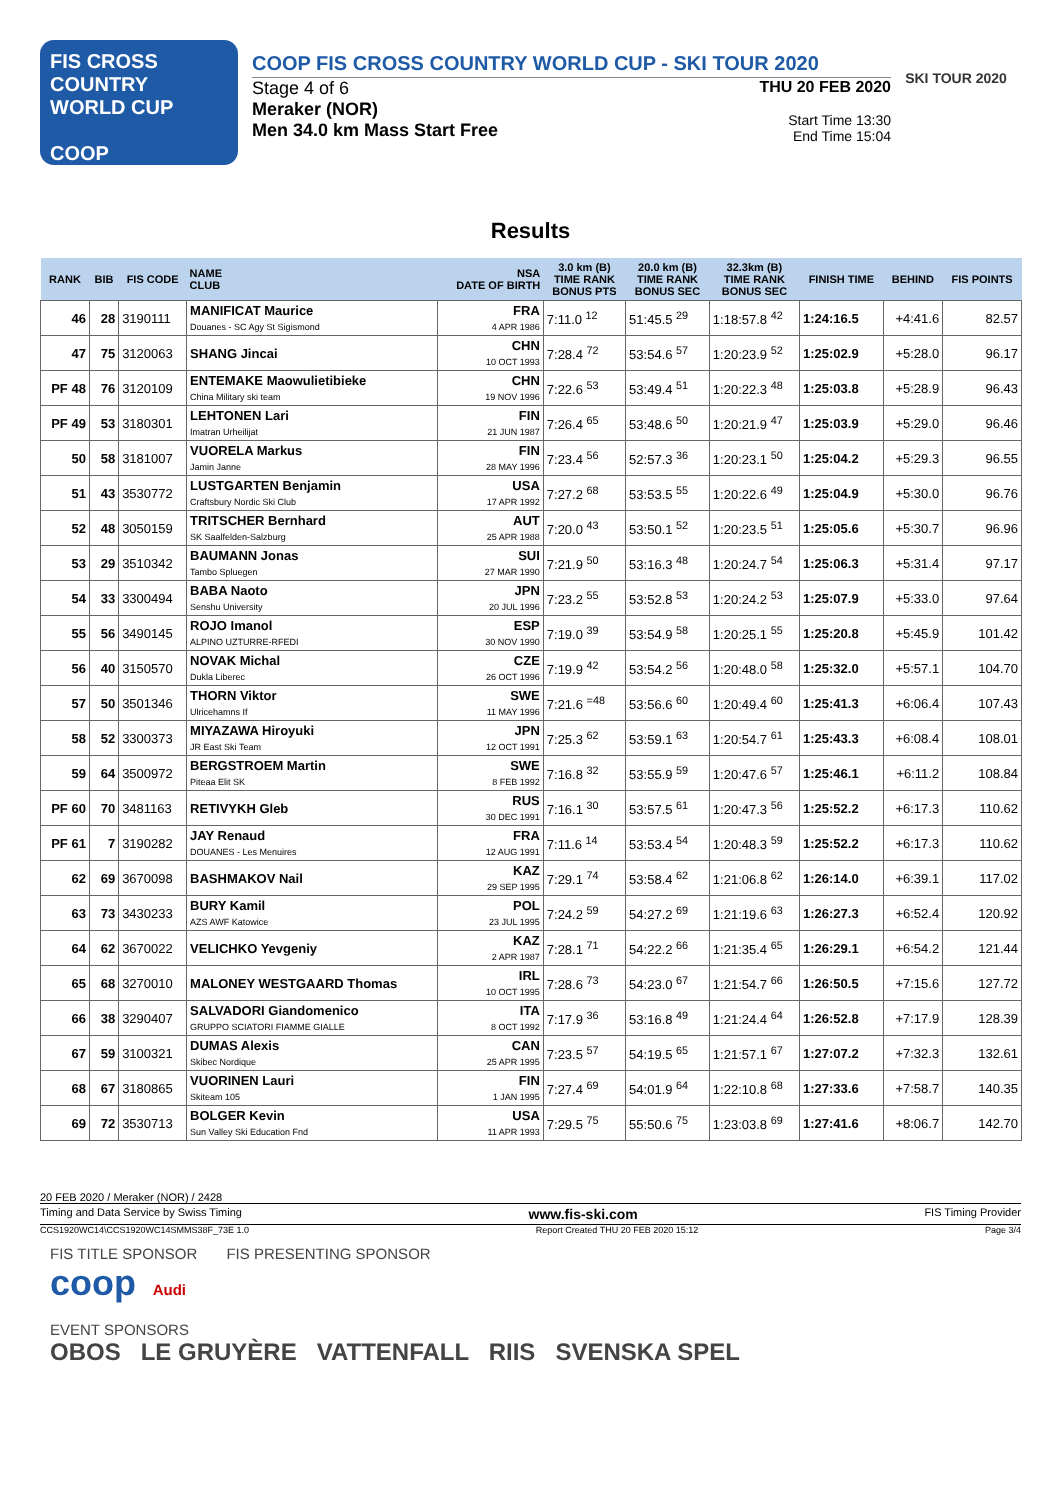FIS CROSS COUNTRY WORLD CUP
COOP
COOP FIS CROSS COUNTRY WORLD CUP - SKI TOUR 2020
Stage 4 of 6
Meraker (NOR)
Men 34.0 km Mass Start Free
THU 20 FEB 2020
Start Time 13:30
End Time 15:04
SKI TOUR 2020
Results
| RANK | BIB | FIS CODE | NAME CLUB | NSA DATE OF BIRTH | 3.0 km (B) TIME RANK BONUS PTS | 20.0 km (B) TIME RANK BONUS SEC | 32.3km (B) TIME RANK BONUS SEC | FINISH TIME | BEHIND | FIS POINTS |
| --- | --- | --- | --- | --- | --- | --- | --- | --- | --- | --- |
| 46 | 28 | 3190111 | MANIFICAT Maurice Douanes - SC Agy St Sigismond | FRA 4 APR 1986 | 7:11.0 <sup>12</sup> | 51:45.5 <sup>29</sup> | 1:18:57.8 <sup>42</sup> | 1:24:16.5 | +4:41.6 | 82.57 |
| 47 | 75 | 3120063 | SHANG Jincai | CHN 10 OCT 1993 | 7:28.4 <sup>72</sup> | 53:54.6 <sup>57</sup> | 1:20:23.9 <sup>52</sup> | 1:25:02.9 | +5:28.0 | 96.17 |
| PF 48 | 76 | 3120109 | ENTEMAKE Maowulietibieke China Military ski team | CHN 19 NOV 1996 | 7:22.6 <sup>53</sup> | 53:49.4 <sup>51</sup> | 1:20:22.3 <sup>48</sup> | 1:25:03.8 | +5:28.9 | 96.43 |
| PF 49 | 53 | 3180301 | LEHTONEN Lari Imatran Urheilijat | FIN 21 JUN 1987 | 7:26.4 <sup>65</sup> | 53:48.6 <sup>50</sup> | 1:20:21.9 <sup>47</sup> | 1:25:03.9 | +5:29.0 | 96.46 |
| 50 | 58 | 3181007 | VUORELA Markus Jamin Janne | FIN 28 MAY 1996 | 7:23.4 <sup>56</sup> | 52:57.3 <sup>36</sup> | 1:20:23.1 <sup>50</sup> | 1:25:04.2 | +5:29.3 | 96.55 |
| 51 | 43 | 3530772 | LUSTGARTEN Benjamin Craftsbury Nordic Ski Club | USA 17 APR 1992 | 7:27.2 <sup>68</sup> | 53:53.5 <sup>55</sup> | 1:20:22.6 <sup>49</sup> | 1:25:04.9 | +5:30.0 | 96.76 |
| 52 | 48 | 3050159 | TRITSCHER Bernhard SK Saalfelden-Salzburg | AUT 25 APR 1988 | 7:20.0 <sup>43</sup> | 53:50.1 <sup>52</sup> | 1:20:23.5 <sup>51</sup> | 1:25:05.6 | +5:30.7 | 96.96 |
| 53 | 29 | 3510342 | BAUMANN Jonas Tambo Spluegen | SUI 27 MAR 1990 | 7:21.9 <sup>50</sup> | 53:16.3 <sup>48</sup> | 1:20:24.7 <sup>54</sup> | 1:25:06.3 | +5:31.4 | 97.17 |
| 54 | 33 | 3300494 | BABA Naoto Senshu University | JPN 20 JUL 1996 | 7:23.2 <sup>55</sup> | 53:52.8 <sup>53</sup> | 1:20:24.2 <sup>53</sup> | 1:25:07.9 | +5:33.0 | 97.64 |
| 55 | 56 | 3490145 | ROJO Imanol ALPINO UZTURRE-RFEDI | ESP 30 NOV 1990 | 7:19.0 <sup>39</sup> | 53:54.9 <sup>58</sup> | 1:20:25.1 <sup>55</sup> | 1:25:20.8 | +5:45.9 | 101.42 |
| 56 | 40 | 3150570 | NOVAK Michal Dukla Liberec | CZE 26 OCT 1996 | 7:19.9 <sup>42</sup> | 53:54.2 <sup>56</sup> | 1:20:48.0 <sup>58</sup> | 1:25:32.0 | +5:57.1 | 104.70 |
| 57 | 50 | 3501346 | THORN Viktor Ulricehamns If | SWE 11 MAY 1996 | 7:21.6 <sup>=48</sup> | 53:56.6 <sup>60</sup> | 1:20:49.4 <sup>60</sup> | 1:25:41.3 | +6:06.4 | 107.43 |
| 58 | 52 | 3300373 | MIYAZAWA Hiroyuki JR East Ski Team | JPN 12 OCT 1991 | 7:25.3 <sup>62</sup> | 53:59.1 <sup>63</sup> | 1:20:54.7 <sup>61</sup> | 1:25:43.3 | +6:08.4 | 108.01 |
| 59 | 64 | 3500972 | BERGSTROEM Martin Piteaa Elit SK | SWE 8 FEB 1992 | 7:16.8 <sup>32</sup> | 53:55.9 <sup>59</sup> | 1:20:47.6 <sup>57</sup> | 1:25:46.1 | +6:11.2 | 108.84 |
| PF 60 | 70 | 3481163 | RETIVYKH Gleb | RUS 30 DEC 1991 | 7:16.1 <sup>30</sup> | 53:57.5 <sup>61</sup> | 1:20:47.3 <sup>56</sup> | 1:25:52.2 | +6:17.3 | 110.62 |
| PF 61 | 7 | 3190282 | JAY Renaud DOUANES - Les Menuires | FRA 12 AUG 1991 | 7:11.6 <sup>14</sup> | 53:53.4 <sup>54</sup> | 1:20:48.3 <sup>59</sup> | 1:25:52.2 | +6:17.3 | 110.62 |
| 62 | 69 | 3670098 | BASHMAKOV Nail | KAZ 29 SEP 1995 | 7:29.1 <sup>74</sup> | 53:58.4 <sup>62</sup> | 1:21:06.8 <sup>62</sup> | 1:26:14.0 | +6:39.1 | 117.02 |
| 63 | 73 | 3430233 | BURY Kamil AZS AWF Katowice | POL 23 JUL 1995 | 7:24.2 <sup>59</sup> | 54:27.2 <sup>69</sup> | 1:21:19.6 <sup>63</sup> | 1:26:27.3 | +6:52.4 | 120.92 |
| 64 | 62 | 3670022 | VELICHKO Yevgeniy | KAZ 2 APR 1987 | 7:28.1 <sup>71</sup> | 54:22.2 <sup>66</sup> | 1:21:35.4 <sup>65</sup> | 1:26:29.1 | +6:54.2 | 121.44 |
| 65 | 68 | 3270010 | MALONEY WESTGAARD Thomas | IRL 10 OCT 1995 | 7:28.6 <sup>73</sup> | 54:23.0 <sup>67</sup> | 1:21:54.7 <sup>66</sup> | 1:26:50.5 | +7:15.6 | 127.72 |
| 66 | 38 | 3290407 | SALVADORI Giandomenico GRUPPO SCIATORI FIAMME GIALLE | ITA 8 OCT 1992 | 7:17.9 <sup>36</sup> | 53:16.8 <sup>49</sup> | 1:21:24.4 <sup>64</sup> | 1:26:52.8 | +7:17.9 | 128.39 |
| 67 | 59 | 3100321 | DUMAS Alexis Skibec Nordique | CAN 25 APR 1995 | 7:23.5 <sup>57</sup> | 54:19.5 <sup>65</sup> | 1:21:57.1 <sup>67</sup> | 1:27:07.2 | +7:32.3 | 132.61 |
| 68 | 67 | 3180865 | VUORINEN Lauri Skiteam 105 | FIN 1 JAN 1995 | 7:27.4 <sup>69</sup> | 54:01.9 <sup>64</sup> | 1:22:10.8 <sup>68</sup> | 1:27:33.6 | +7:58.7 | 140.35 |
| 69 | 72 | 3530713 | BOLGER Kevin Sun Valley Ski Education Fnd | USA 11 APR 1993 | 7:29.5 <sup>75</sup> | 55:50.6 <sup>75</sup> | 1:23:03.8 <sup>69</sup> | 1:27:41.6 | +8:06.7 | 142.70 |
20 FEB 2020 / Meraker (NOR) / 2428
Timing and Data Service by Swiss Timing www.fis-ski.com FIS Timing Provider
CCS1920WC14\CCS1920WC14SMMS38F_73E 1.0 Report Created THU 20 FEB 2020 15:12 Page 3/4
FIS TITLE SPONSOR FIS PRESENTING SPONSOR
coop Audi
EVENT SPONSORS
OBOS LE GRUYÈRE VATTENFALL RIIS SVENSKA SPEL